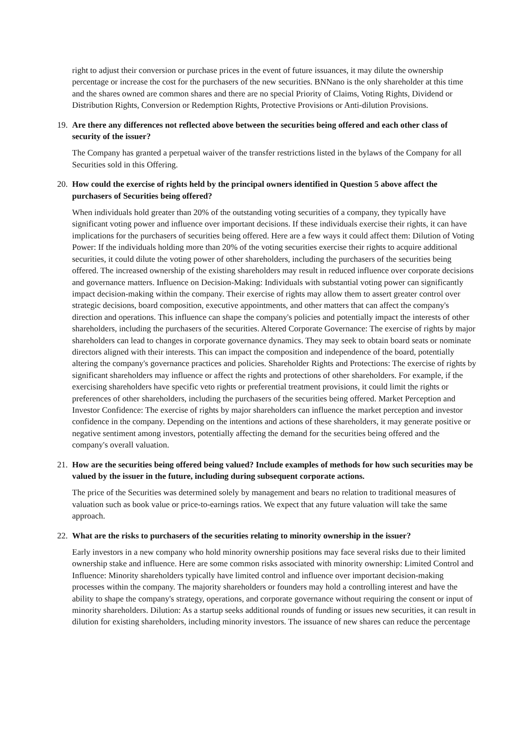right to adjust their conversion or purchase prices in the event of future issuances, it may dilute the ownership percentage or increase the cost for the purchasers of the new securities. BNNano is the only shareholder at this time and the shares owned are common shares and there are no special Priority of Claims, Voting Rights, Dividend or Distribution Rights, Conversion or Redemption Rights, Protective Provisions or Anti-dilution Provisions.
19. Are there any differences not reflected above between the securities being offered and each other class of security of the issuer?
The Company has granted a perpetual waiver of the transfer restrictions listed in the bylaws of the Company for all Securities sold in this Offering.
20. How could the exercise of rights held by the principal owners identified in Question 5 above affect the purchasers of Securities being offered?
When individuals hold greater than 20% of the outstanding voting securities of a company, they typically have significant voting power and influence over important decisions. If these individuals exercise their rights, it can have implications for the purchasers of securities being offered. Here are a few ways it could affect them: Dilution of Voting Power: If the individuals holding more than 20% of the voting securities exercise their rights to acquire additional securities, it could dilute the voting power of other shareholders, including the purchasers of the securities being offered. The increased ownership of the existing shareholders may result in reduced influence over corporate decisions and governance matters. Influence on Decision-Making: Individuals with substantial voting power can significantly impact decision-making within the company. Their exercise of rights may allow them to assert greater control over strategic decisions, board composition, executive appointments, and other matters that can affect the company's direction and operations. This influence can shape the company's policies and potentially impact the interests of other shareholders, including the purchasers of the securities. Altered Corporate Governance: The exercise of rights by major shareholders can lead to changes in corporate governance dynamics. They may seek to obtain board seats or nominate directors aligned with their interests. This can impact the composition and independence of the board, potentially altering the company's governance practices and policies. Shareholder Rights and Protections: The exercise of rights by significant shareholders may influence or affect the rights and protections of other shareholders. For example, if the exercising shareholders have specific veto rights or preferential treatment provisions, it could limit the rights or preferences of other shareholders, including the purchasers of the securities being offered. Market Perception and Investor Confidence: The exercise of rights by major shareholders can influence the market perception and investor confidence in the company. Depending on the intentions and actions of these shareholders, it may generate positive or negative sentiment among investors, potentially affecting the demand for the securities being offered and the company's overall valuation.
21. How are the securities being offered being valued? Include examples of methods for how such securities may be valued by the issuer in the future, including during subsequent corporate actions.
The price of the Securities was determined solely by management and bears no relation to traditional measures of valuation such as book value or price-to-earnings ratios. We expect that any future valuation will take the same approach.
22. What are the risks to purchasers of the securities relating to minority ownership in the issuer?
Early investors in a new company who hold minority ownership positions may face several risks due to their limited ownership stake and influence. Here are some common risks associated with minority ownership: Limited Control and Influence: Minority shareholders typically have limited control and influence over important decision-making processes within the company. The majority shareholders or founders may hold a controlling interest and have the ability to shape the company's strategy, operations, and corporate governance without requiring the consent or input of minority shareholders. Dilution: As a startup seeks additional rounds of funding or issues new securities, it can result in dilution for existing shareholders, including minority investors. The issuance of new shares can reduce the percentage